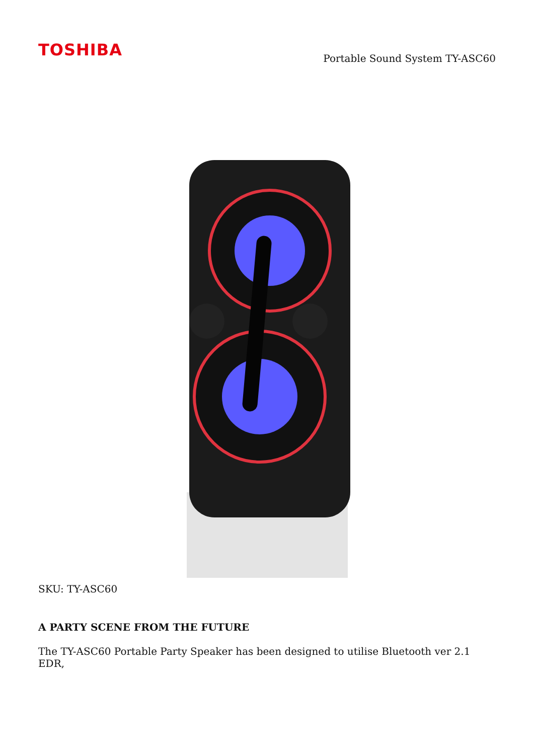TOSHIBA
Portable Sound System TY-ASC60
SKU: TY-ASC60
A PARTY SCENE FROM THE FUTURE
The TY-ASC60 Portable Party Speaker has been designed to utilise Bluetooth ver 2.1 EDR,